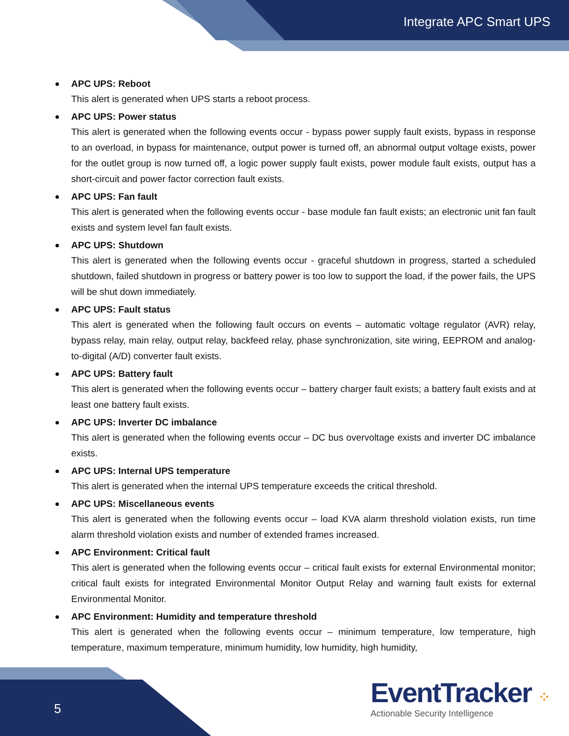Integrate APC Smart UPS
APC UPS: Reboot
This alert is generated when UPS starts a reboot process.
APC UPS: Power status
This alert is generated when the following events occur - bypass power supply fault exists, bypass in response to an overload, in bypass for maintenance, output power is turned off, an abnormal output voltage exists, power for the outlet group is now turned off, a logic power supply fault exists, power module fault exists, output has a short-circuit and power factor correction fault exists.
APC UPS: Fan fault
This alert is generated when the following events occur - base module fan fault exists; an electronic unit fan fault exists and system level fan fault exists.
APC UPS: Shutdown
This alert is generated when the following events occur - graceful shutdown in progress, started a scheduled shutdown, failed shutdown in progress or battery power is too low to support the load, if the power fails, the UPS will be shut down immediately.
APC UPS: Fault status
This alert is generated when the following fault occurs on events – automatic voltage regulator (AVR) relay, bypass relay, main relay, output relay, backfeed relay, phase synchronization, site wiring, EEPROM and analog-to-digital (A/D) converter fault exists.
APC UPS: Battery fault
This alert is generated when the following events occur – battery charger fault exists; a battery fault exists and at least one battery fault exists.
APC UPS: Inverter DC imbalance
This alert is generated when the following events occur – DC bus overvoltage exists and inverter DC imbalance exists.
APC UPS: Internal UPS temperature
This alert is generated when the internal UPS temperature exceeds the critical threshold.
APC UPS: Miscellaneous events
This alert is generated when the following events occur – load KVA alarm threshold violation exists, run time alarm threshold violation exists and number of extended frames increased.
APC Environment: Critical fault
This alert is generated when the following events occur – critical fault exists for external Environmental monitor; critical fault exists for integrated Environmental Monitor Output Relay and warning fault exists for external Environmental Monitor.
APC Environment: Humidity and temperature threshold
This alert is generated when the following events occur – minimum temperature, low temperature, high temperature, maximum temperature, minimum humidity, low humidity, high humidity,
5
EventTracker ⁘
Actionable Security Intelligence